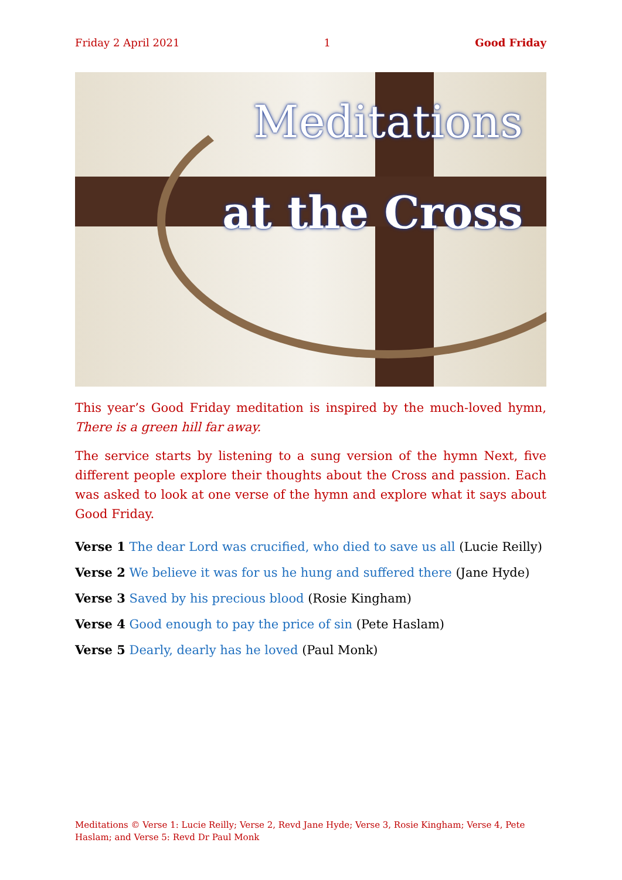Friday 2 April 2021 1 Good Friday
Meditations
at the Cross
This year’s Good Friday meditation is inspired by the much-loved hymn, There is a green hill far away.
The service starts by listening to a sung version of the hymn Next, five different people explore their thoughts about the Cross and passion. Each was asked to look at one verse of the hymn and explore what it says about Good Friday.
Verse 1 The dear Lord was crucified, who died to save us all (Lucie Reilly)
Verse 2 We believe it was for us he hung and suffered there (Jane Hyde)
Verse 3 Saved by his precious blood (Rosie Kingham)
Verse 4 Good enough to pay the price of sin (Pete Haslam)
Verse 5 Dearly, dearly has he loved (Paul Monk)
Meditations © Verse 1: Lucie Reilly; Verse 2, Revd Jane Hyde; Verse 3, Rosie Kingham; Verse 4, Pete Haslam; and Verse 5: Revd Dr Paul Monk